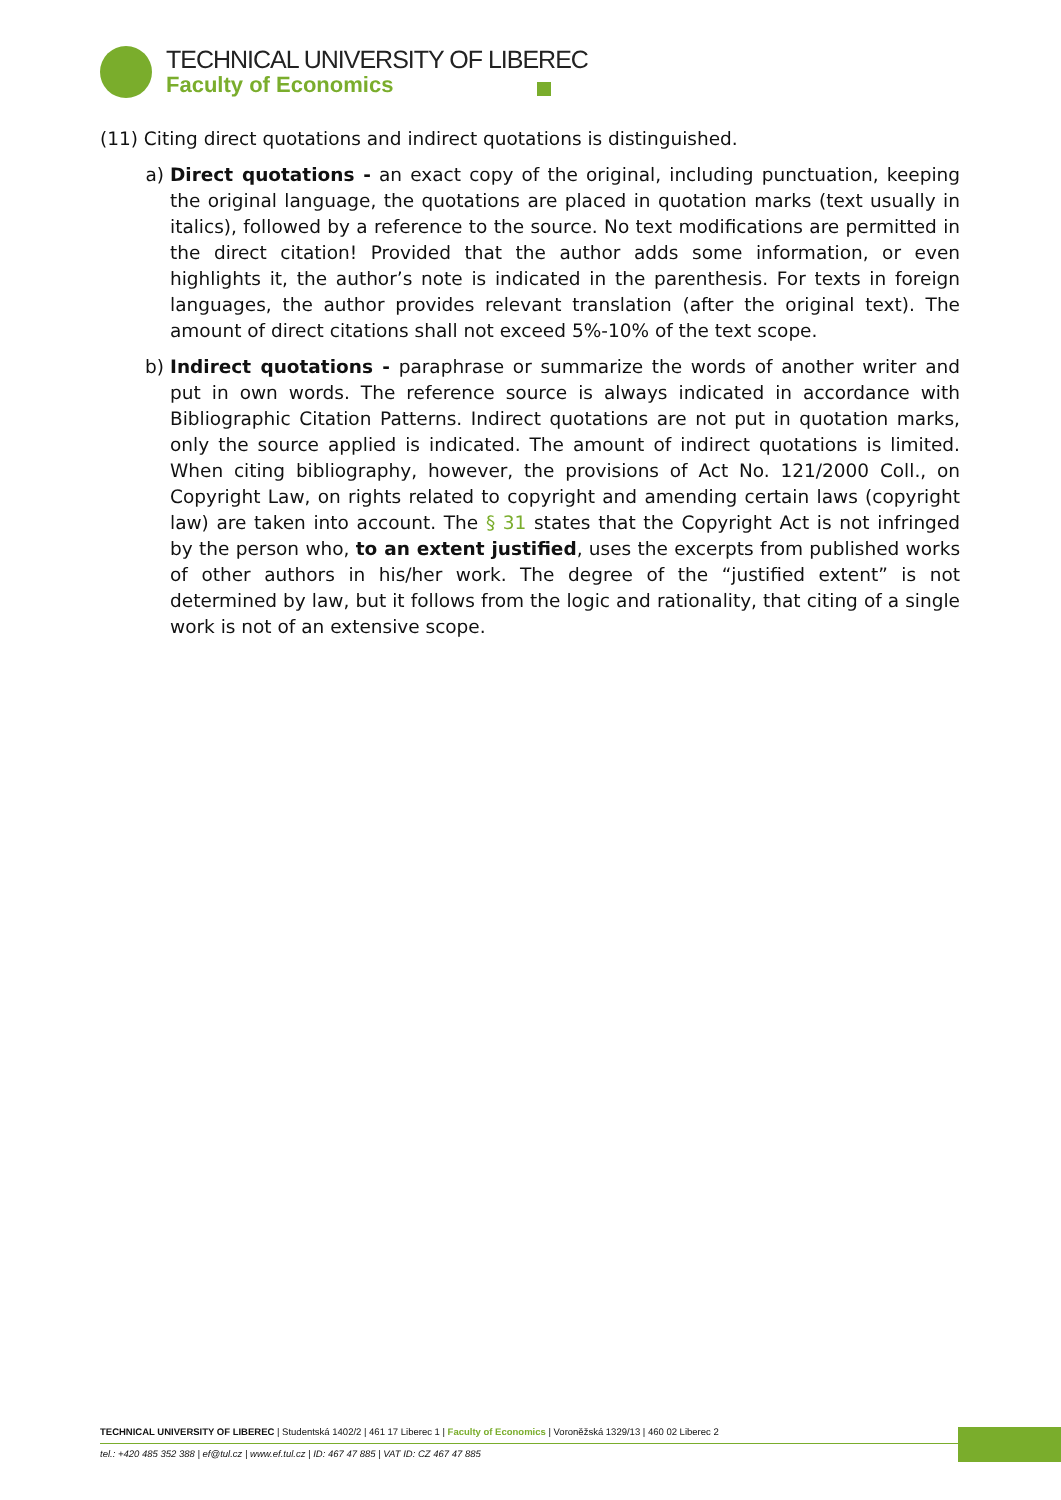TECHNICAL UNIVERSITY OF LIBEREC
Faculty of Economics
(11) Citing direct quotations and indirect quotations is distinguished.
a) Direct quotations - an exact copy of the original, including punctuation, keeping the original language, the quotations are placed in quotation marks (text usually in italics), followed by a reference to the source. No text modifications are permitted in the direct citation! Provided that the author adds some information, or even highlights it, the author’s note is indicated in the parenthesis. For texts in foreign languages, the author provides relevant translation (after the original text). The amount of direct citations shall not exceed 5%-10% of the text scope.
b) Indirect quotations - paraphrase or summarize the words of another writer and put in own words. The reference source is always indicated in accordance with Bibliographic Citation Patterns. Indirect quotations are not put in quotation marks, only the source applied is indicated. The amount of indirect quotations is limited. When citing bibliography, however, the provisions of Act No. 121/2000 Coll., on Copyright Law, on rights related to copyright and amending certain laws (copyright law) are taken into account. The § 31 states that the Copyright Act is not infringed by the person who, to an extent justified, uses the excerpts from published works of other authors in his/her work. The degree of the “justified extent” is not determined by law, but it follows from the logic and rationality, that citing of a single work is not of an extensive scope.
TECHNICAL UNIVERSITY OF LIBEREC | Studentská 1402/2 | 461 17 Liberec 1 | Faculty of Economics | Voroněžská 1329/13 | 460 02 Liberec 2
tel.: +420 485 352 388 | ef@tul.cz | www.ef.tul.cz | ID: 467 47 885 | VAT ID: CZ 467 47 885